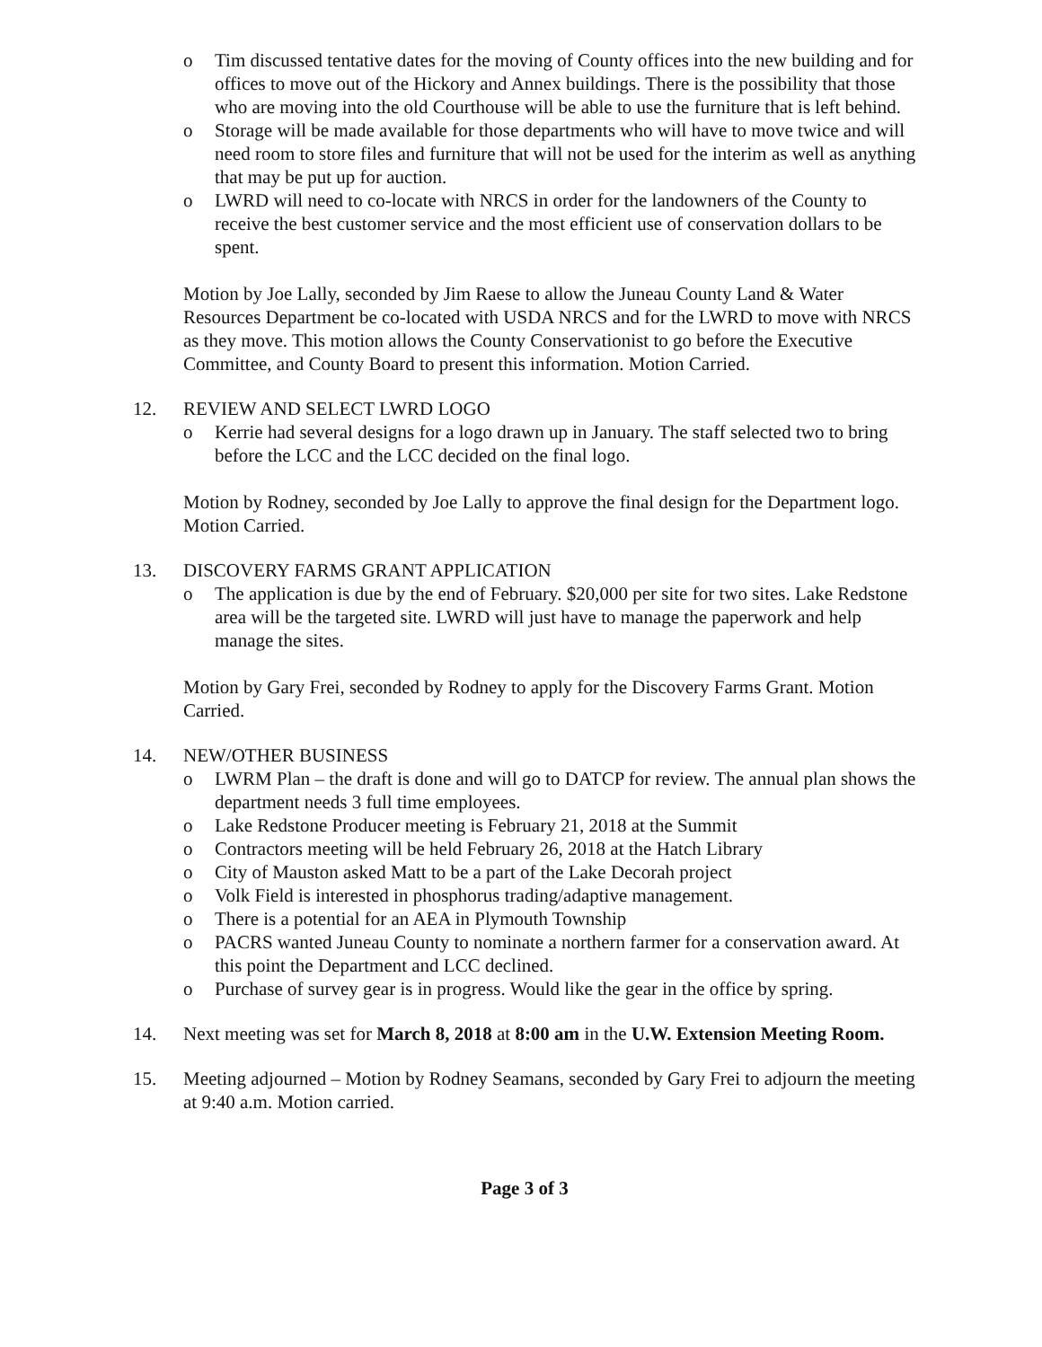o Tim discussed tentative dates for the moving of County offices into the new building and for offices to move out of the Hickory and Annex buildings. There is the possibility that those who are moving into the old Courthouse will be able to use the furniture that is left behind.
o Storage will be made available for those departments who will have to move twice and will need room to store files and furniture that will not be used for the interim as well as anything that may be put up for auction.
o LWRD will need to co-locate with NRCS in order for the landowners of the County to receive the best customer service and the most efficient use of conservation dollars to be spent.
Motion by Joe Lally, seconded by Jim Raese to allow the Juneau County Land & Water Resources Department be co-located with USDA NRCS and for the LWRD to move with NRCS as they move. This motion allows the County Conservationist to go before the Executive Committee, and County Board to present this information. Motion Carried.
12. REVIEW AND SELECT LWRD LOGO
o Kerrie had several designs for a logo drawn up in January. The staff selected two to bring before the LCC and the LCC decided on the final logo.
Motion by Rodney, seconded by Joe Lally to approve the final design for the Department logo. Motion Carried.
13. DISCOVERY FARMS GRANT APPLICATION
o The application is due by the end of February. $20,000 per site for two sites. Lake Redstone area will be the targeted site. LWRD will just have to manage the paperwork and help manage the sites.
Motion by Gary Frei, seconded by Rodney to apply for the Discovery Farms Grant. Motion Carried.
14. NEW/OTHER BUSINESS
o LWRM Plan – the draft is done and will go to DATCP for review. The annual plan shows the department needs 3 full time employees.
o Lake Redstone Producer meeting is February 21, 2018 at the Summit
o Contractors meeting will be held February 26, 2018 at the Hatch Library
o City of Mauston asked Matt to be a part of the Lake Decorah project
o Volk Field is interested in phosphorus trading/adaptive management.
o There is a potential for an AEA in Plymouth Township
o PACRS wanted Juneau County to nominate a northern farmer for a conservation award. At this point the Department and LCC declined.
o Purchase of survey gear is in progress. Would like the gear in the office by spring.
14. Next meeting was set for March 8, 2018 at 8:00 am in the U.W. Extension Meeting Room.
15. Meeting adjourned – Motion by Rodney Seamans, seconded by Gary Frei to adjourn the meeting at 9:40 a.m. Motion carried.
Page 3 of 3